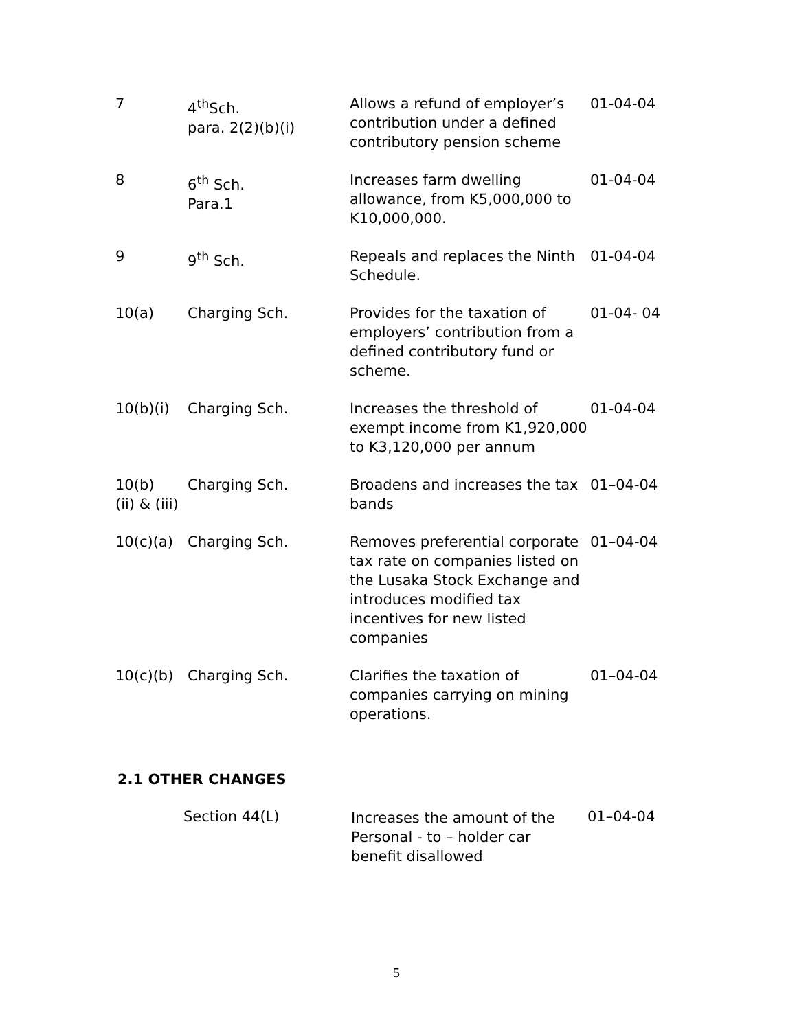| 7 | 4<sup>th</sup>Sch. para. 2(2)(b)(i) | Allows a refund of employer’s contribution under a defined contributory pension scheme | 01-04-04 |
| 8 | 6<sup>th</sup> Sch. Para.1 | Increases farm dwelling allowance, from K5,000,000 to K10,000,000. | 01-04-04 |
| 9 | 9<sup>th</sup> Sch. | Repeals and replaces the Ninth Schedule. | 01-04-04 |
| 10(a) | Charging Sch. | Provides for the taxation of employers’ contribution from a defined contributory fund or scheme. | 01-04- 04 |
| 10(b)(i) | Charging Sch. | Increases the threshold of exempt income from K1,920,000 to K3,120,000 per annum | 01-04-04 |
| 10(b) (ii) & (iii) | Charging Sch. | Broadens and increases the tax bands | 01–04-04 |
| 10(c)(a) | Charging Sch. | Removes preferential corporate tax rate on companies listed on the Lusaka Stock Exchange and introduces modified tax incentives for new listed companies | 01–04-04 |
| 10(c)(b) | Charging Sch. | Clarifies the taxation of companies carrying on mining operations. | 01–04-04 |
2.1 OTHER CHANGES
Section 44(L)
Increases the amount of the Personal - to – holder car benefit disallowed
01–04-04
5